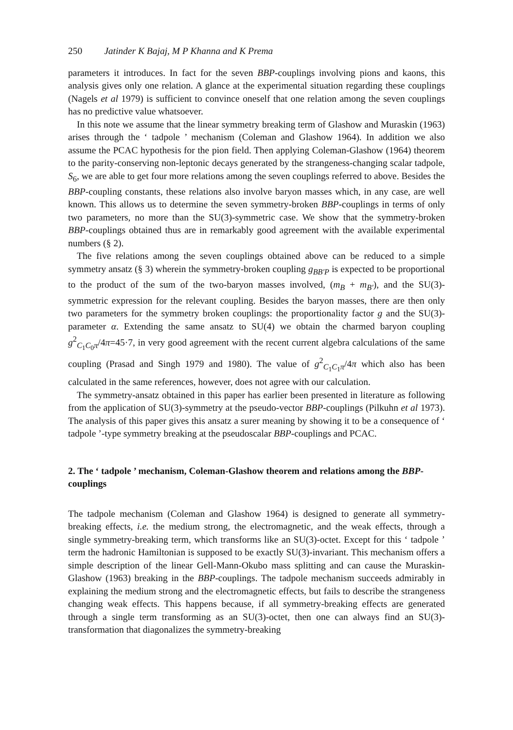250 Jatinder K Bajaj, M P Khanna and K Prema
parameters it introduces. In fact for the seven BBP-couplings involving pions and kaons, this analysis gives only one relation. A glance at the experimental situation regarding these couplings (Nagels et al 1979) is sufficient to convince oneself that one relation among the seven couplings has no predictive value whatsoever.
In this note we assume that the linear symmetry breaking term of Glashow and Muraskin (1963) arises through the ‘ tadpole ’ mechanism (Coleman and Glashow 1964). In addition we also assume the PCAC hypothesis for the pion field. Then applying Coleman-Glashow (1964) theorem to the parity-conserving non-leptonic decays generated by the strangeness-changing scalar tadpole, S<sub>6</sub>, we are able to get four more relations among the seven couplings referred to above. Besides the BBP-coupling constants, these relations also involve baryon masses which, in any case, are well known. This allows us to determine the seven symmetry-broken BBP-couplings in terms of only two parameters, no more than the SU(3)-symmetric case. We show that the symmetry-broken BBP-couplings obtained thus are in remarkably good agreement with the available experimental numbers (§ 2).
The five relations among the seven couplings obtained above can be reduced to a simple symmetry ansatz (§ 3) wherein the symmetry-broken coupling g<sub>BB′P</sub> is expected to be proportional to the product of the sum of the two-baryon masses involved, (m<sub>B</sub> + m<sub>B′</sub>), and the SU(3)-symmetric expression for the relevant coupling. Besides the baryon masses, there are then only two parameters for the symmetry broken couplings: the proportionality factor g and the SU(3)-parameter α. Extending the same ansatz to SU(4) we obtain the charmed baryon coupling g<sup>2</sup><sub>C<sub>1</sub>C<sub>0</sub>π</sub>/4π=45·7, in very good agreement with the recent current algebra calculations of the same coupling (Prasad and Singh 1979 and 1980). The value of g<sup>2</sup><sub>C<sub>1</sub>C<sub>1</sub>π</sub>/4π which also has been calculated in the same references, however, does not agree with our calculation.
The symmetry-ansatz obtained in this paper has earlier been presented in literature as following from the application of SU(3)-symmetry at the pseudo-vector BBP-couplings (Pilkuhn et al 1973). The analysis of this paper gives this ansatz a surer meaning by showing it to be a consequence of ‘ tadpole ’-type symmetry breaking at the pseudoscalar BBP-couplings and PCAC.
2. The ‘ tadpole ’ mechanism, Coleman-Glashow theorem and relations among the BBP-couplings
The tadpole mechanism (Coleman and Glashow 1964) is designed to generate all symmetry-breaking effects, i.e. the medium strong, the electromagnetic, and the weak effects, through a single symmetry-breaking term, which transforms like an SU(3)-octet. Except for this ‘ tadpole ’ term the hadronic Hamiltonian is supposed to be exactly SU(3)-invariant. This mechanism offers a simple description of the linear Gell-Mann-Okubo mass splitting and can cause the Muraskin-Glashow (1963) breaking in the BBP-couplings. The tadpole mechanism succeeds admirably in explaining the medium strong and the electromagnetic effects, but fails to describe the strangeness changing weak effects. This happens because, if all symmetry-breaking effects are generated through a single term transforming as an SU(3)-octet, then one can always find an SU(3)-transformation that diagonalizes the symmetry-breaking